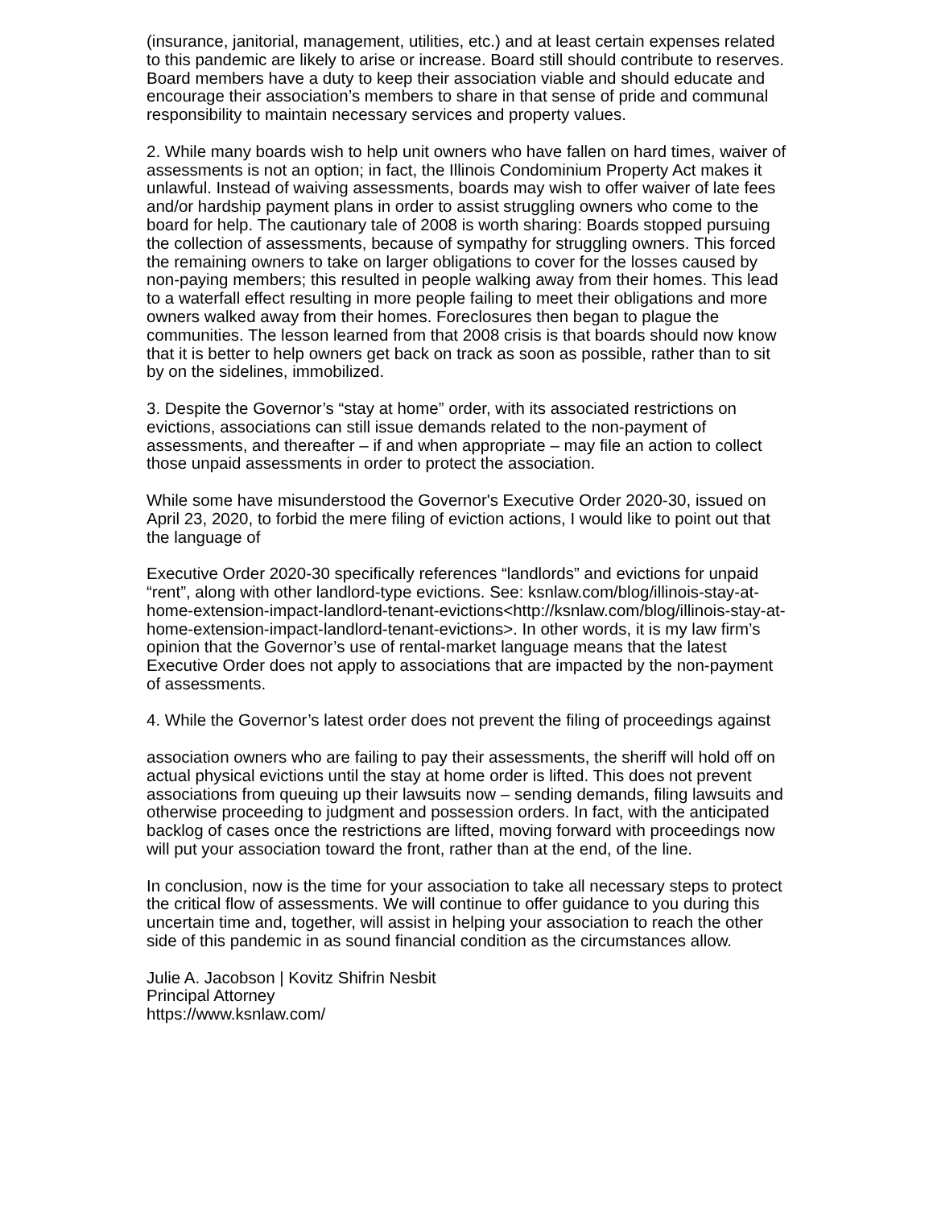(insurance, janitorial, management, utilities, etc.) and at least certain expenses related to this pandemic are likely to arise or increase. Board still should contribute to reserves. Board members have a duty to keep their association viable and should educate and encourage their association’s members to share in that sense of pride and communal responsibility to maintain necessary services and property values.
2. While many boards wish to help unit owners who have fallen on hard times, waiver of assessments is not an option; in fact, the Illinois Condominium Property Act makes it unlawful. Instead of waiving assessments, boards may wish to offer waiver of late fees and/or hardship payment plans in order to assist struggling owners who come to the board for help. The cautionary tale of 2008 is worth sharing: Boards stopped pursuing the collection of assessments, because of sympathy for struggling owners. This forced the remaining owners to take on larger obligations to cover for the losses caused by non-paying members; this resulted in people walking away from their homes. This lead to a waterfall effect resulting in more people failing to meet their obligations and more owners walked away from their homes. Foreclosures then began to plague the communities. The lesson learned from that 2008 crisis is that boards should now know that it is better to help owners get back on track as soon as possible, rather than to sit by on the sidelines, immobilized.
3. Despite the Governor’s “stay at home” order, with its associated restrictions on evictions, associations can still issue demands related to the non-payment of assessments, and thereafter – if and when appropriate – may file an action to collect those unpaid assessments in order to protect the association.
While some have misunderstood the Governor's Executive Order 2020-30, issued on April 23, 2020, to forbid the mere filing of eviction actions, I would like to point out that the language of
Executive Order 2020-30 specifically references “landlords” and evictions for unpaid “rent”, along with other landlord-type evictions. See: ksnlaw.com/blog/illinois-stay-at-home-extension-impact-landlord-tenant-evictions<http://ksnlaw.com/blog/illinois-stay-at-home-extension-impact-landlord-tenant-evictions>. In other words, it is my law firm’s opinion that the Governor’s use of rental-market language means that the latest Executive Order does not apply to associations that are impacted by the non-payment of assessments.
4. While the Governor’s latest order does not prevent the filing of proceedings against
association owners who are failing to pay their assessments, the sheriff will hold off on actual physical evictions until the stay at home order is lifted. This does not prevent associations from queuing up their lawsuits now – sending demands, filing lawsuits and otherwise proceeding to judgment and possession orders. In fact, with the anticipated backlog of cases once the restrictions are lifted, moving forward with proceedings now will put your association toward the front, rather than at the end, of the line.
In conclusion, now is the time for your association to take all necessary steps to protect the critical flow of assessments. We will continue to offer guidance to you during this uncertain time and, together, will assist in helping your association to reach the other side of this pandemic in as sound financial condition as the circumstances allow.
Julie A. Jacobson | Kovitz Shifrin Nesbit
Principal Attorney
https://www.ksnlaw.com/